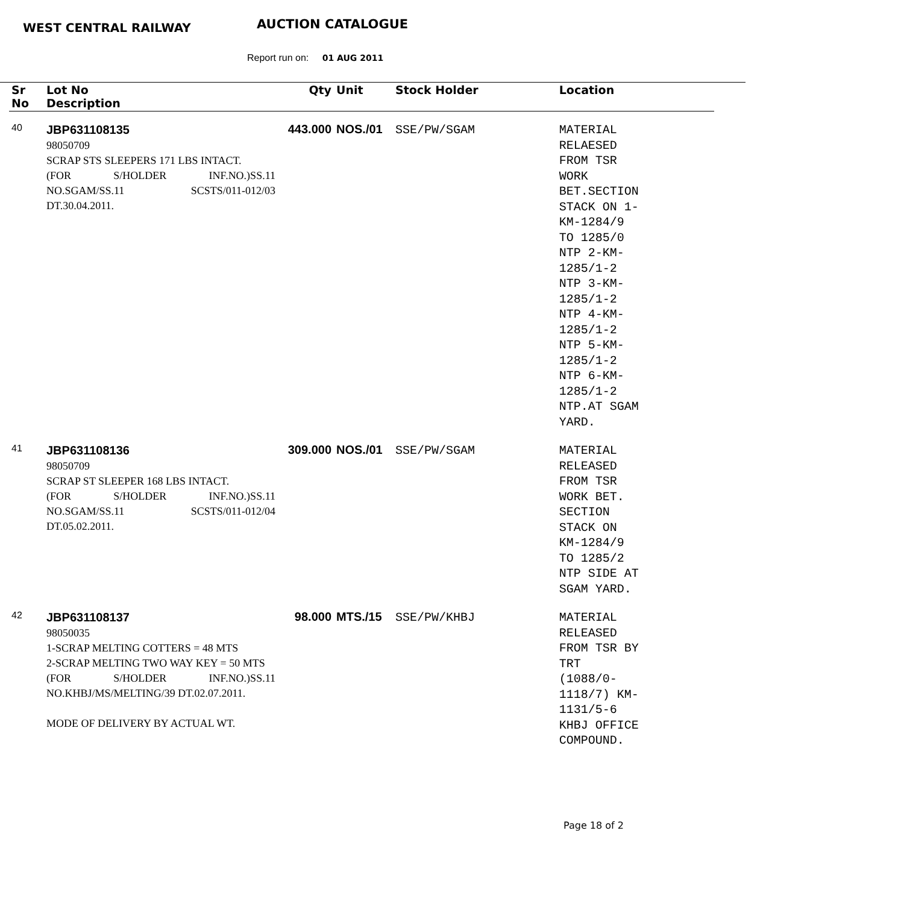WEST CENTRAL RAILWAY AUCTION CATALOGUE
Report run on: 01 AUG 2011
| Sr No | Lot No Description | Qty | Unit | Stock Holder | Location |
| --- | --- | --- | --- | --- | --- |
| 40 | JBP631108135 98050709 SCRAP STS SLEEPERS 171 LBS INTACT. (FOR S/HOLDER INF.NO.)SS.11 NO.SGAM/SS.11 SCSTS/011-012/03 DT.30.04.2011. | 443.000 | NOS./01 | SSE/PW/SGAM | MATERIAL RELAESED FROM TSR WORK BET.SECTION STACK ON 1- KM-1284/9 TO 1285/0 NTP 2-KM- 1285/1-2 NTP 3-KM- 1285/1-2 NTP 4-KM- 1285/1-2 NTP 5-KM- 1285/1-2 NTP 6-KM- 1285/1-2 NTP.AT SGAM YARD. |
| 41 | JBP631108136 98050709 SCRAP ST SLEEPER 168 LBS INTACT. (FOR S/HOLDER INF.NO.)SS.11 NO.SGAM/SS.11 SCSTS/011-012/04 DT.05.02.2011. | 309.000 | NOS./01 | SSE/PW/SGAM | MATERIAL RELEASED FROM TSR WORK BET. SECTION STACK ON KM-1284/9 TO 1285/2 NTP SIDE AT SGAM YARD. |
| 42 | JBP631108137 98050035 1-SCRAP MELTING COTTERS = 48 MTS 2-SCRAP MELTING TWO WAY KEY = 50 MTS (FOR S/HOLDER INF.NO.)SS.11 NO.KHBJ/MS/MELTING/39 DT.02.07.2011. MODE OF DELIVERY BY ACTUAL WT. | 98.000 | MTS./15 | SSE/PW/KHBJ | MATERIAL RELEASED FROM TSR BY TRT (1088/0- 1118/7) KM- 1131/5-6 KHBJ OFFICE COMPOUND. |
Page 18 of 2